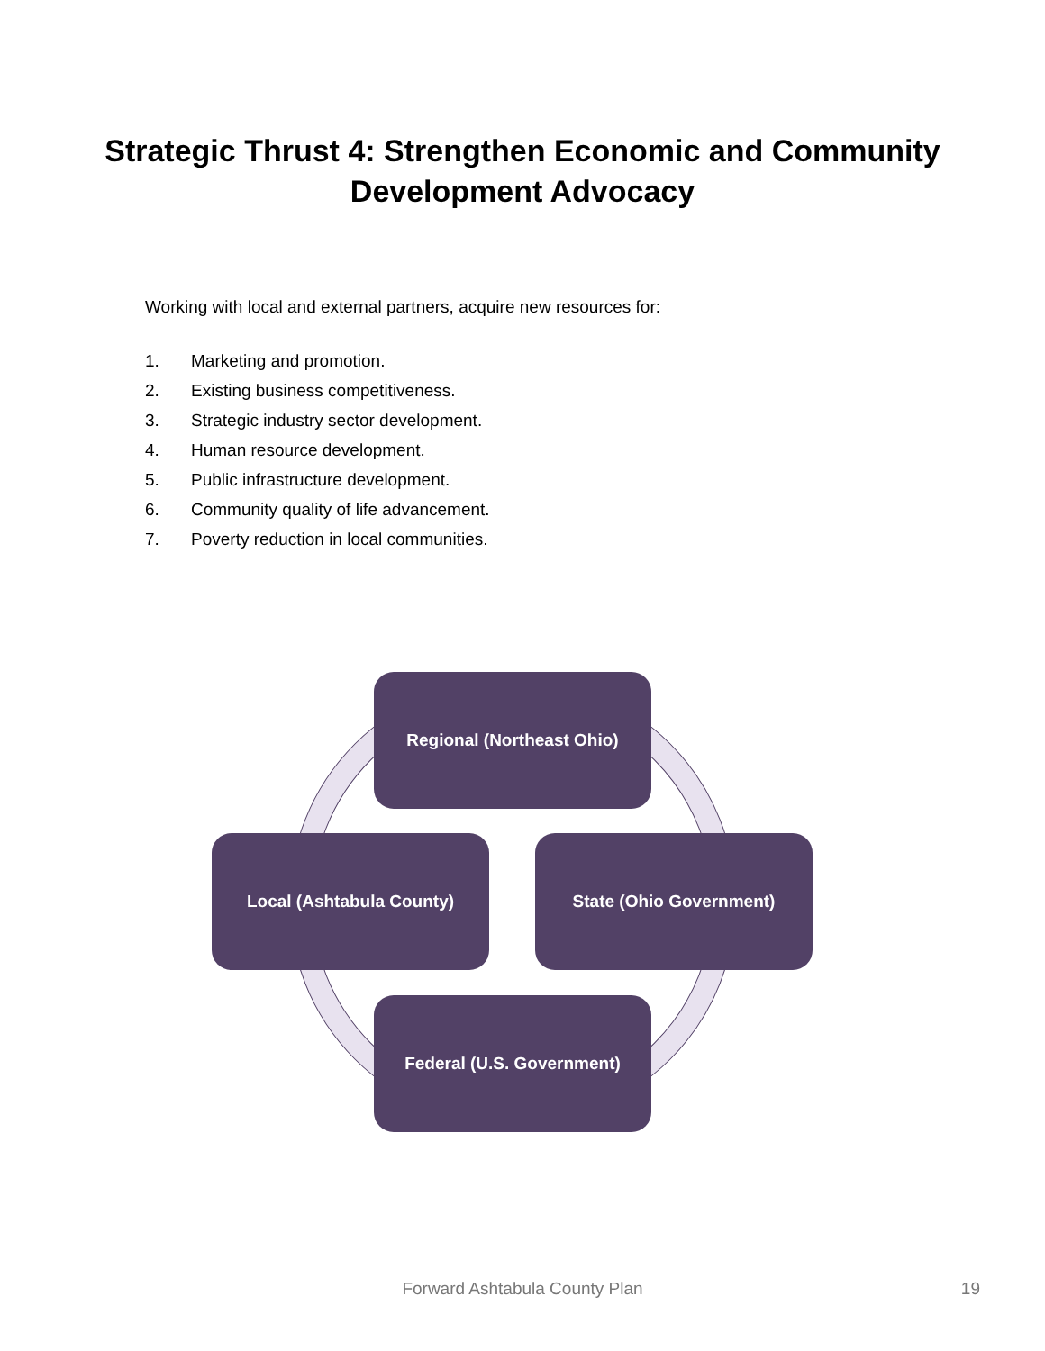Strategic Thrust 4: Strengthen Economic and Community
Development Advocacy
Working with local and external partners, acquire new resources for:
1. Marketing and promotion.
2. Existing business competitiveness.
3. Strategic industry sector development.
4. Human resource development.
5. Public infrastructure development.
6. Community quality of life advancement.
7. Poverty reduction in local communities.
Regional (Northeast Ohio)
State (Ohio Government)
Local (Ashtabula County)
Federal (U.S. Government)
Forward Ashtabula County Plan 19